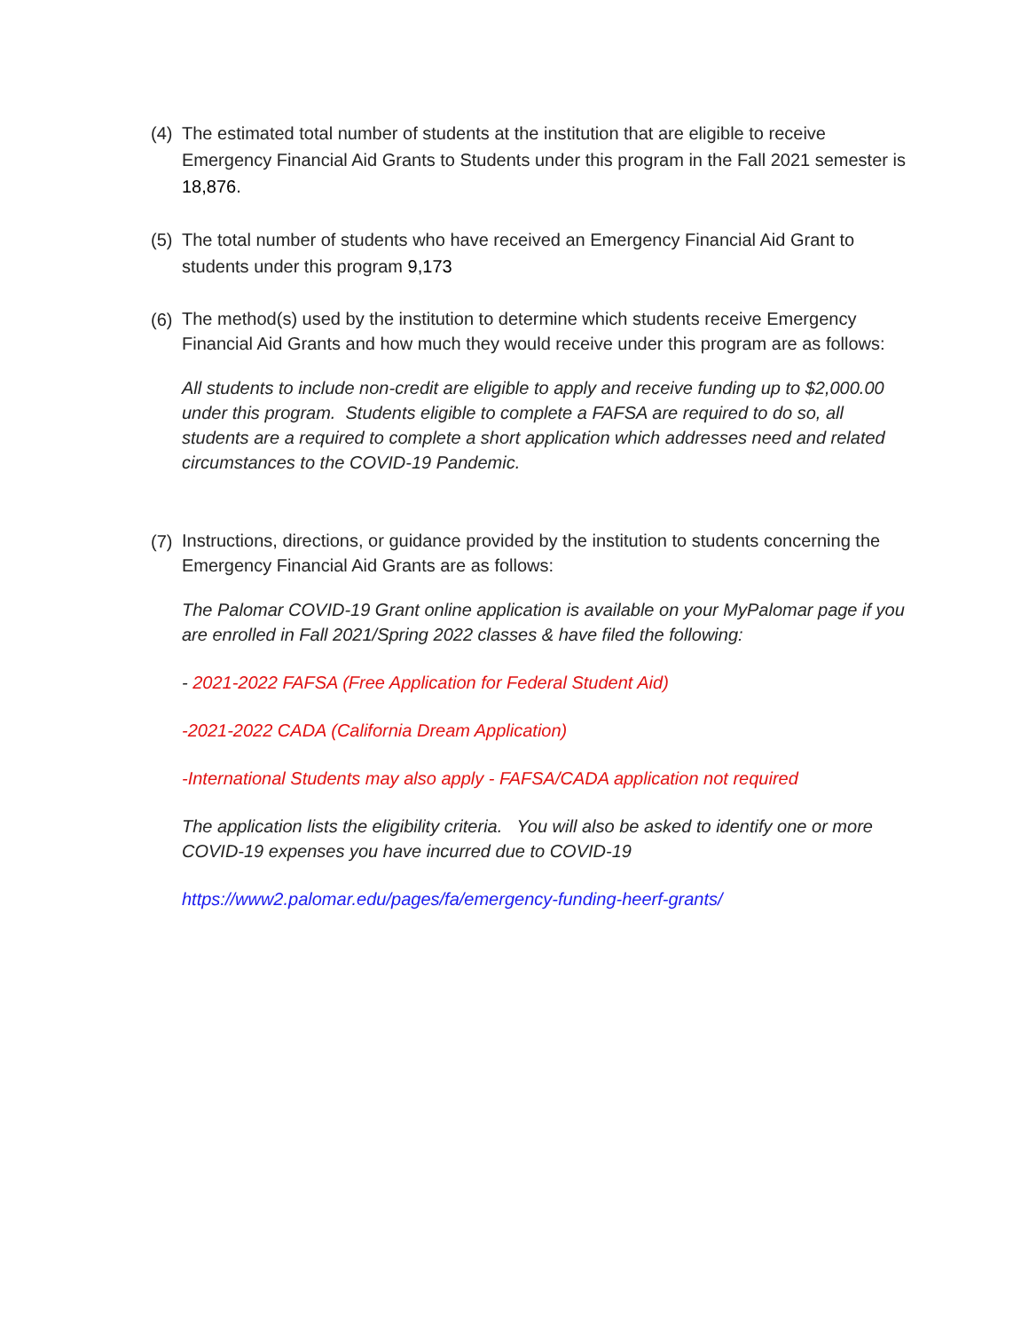(4) The estimated total number of students at the institution that are eligible to receive Emergency Financial Aid Grants to Students under this program in the Fall 2021 semester is 18,876.
(5) The total number of students who have received an Emergency Financial Aid Grant to students under this program 9,173
(6) The method(s) used by the institution to determine which students receive Emergency Financial Aid Grants and how much they would receive under this program are as follows:
All students to include non-credit are eligible to apply and receive funding up to $2,000.00 under this program. Students eligible to complete a FAFSA are required to do so, all students are a required to complete a short application which addresses need and related circumstances to the COVID-19 Pandemic.
(7) Instructions, directions, or guidance provided by the institution to students concerning the Emergency Financial Aid Grants are as follows:
The Palomar COVID-19 Grant online application is available on your MyPalomar page if you are enrolled in Fall 2021/Spring 2022 classes & have filed the following:
- 2021-2022 FAFSA (Free Application for Federal Student Aid)
-2021-2022 CADA (California Dream Application)
-International Students may also apply - FAFSA/CADA application not required
The application lists the eligibility criteria. You will also be asked to identify one or more COVID-19 expenses you have incurred due to COVID-19
https://www2.palomar.edu/pages/fa/emergency-funding-heerf-grants/